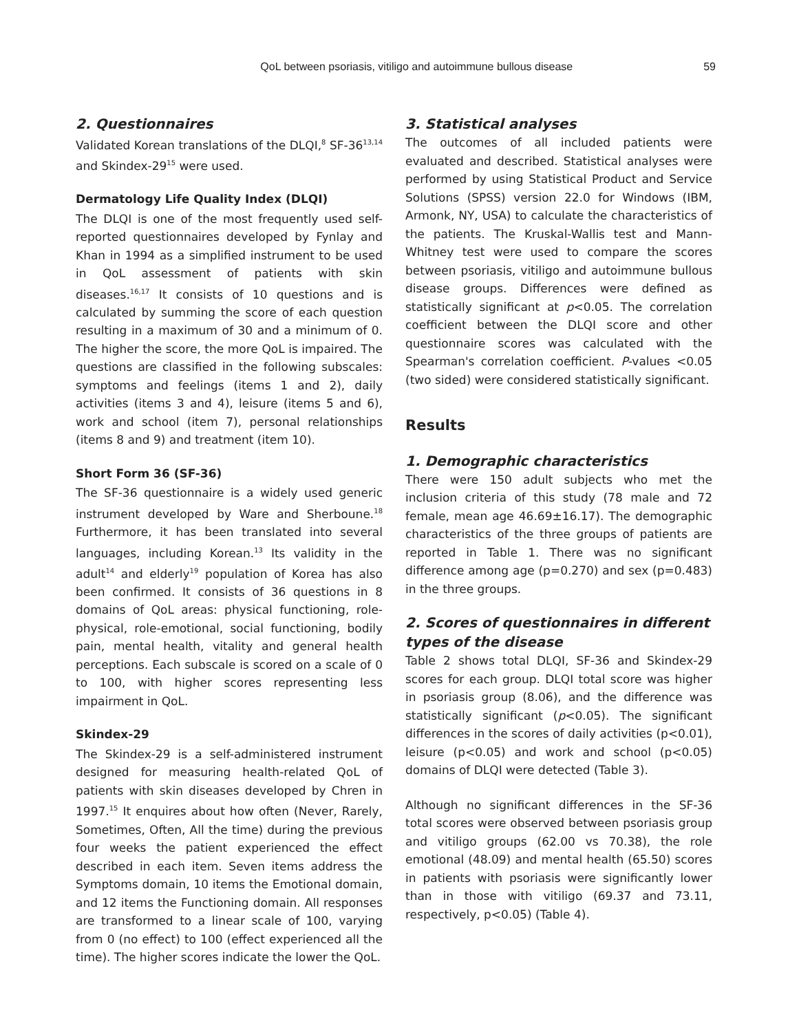QoL between psoriasis, vitiligo and autoimmune bullous disease 59
2. Questionnaires
Validated Korean translations of the DLQI,<sup>8</sup> SF-36<sup>13,14</sup> and Skindex-29<sup>15</sup> were used.
Dermatology Life Quality Index (DLQI)
The DLQI is one of the most frequently used self-reported questionnaires developed by Fynlay and Khan in 1994 as a simplified instrument to be used in QoL assessment of patients with skin diseases.<sup>16,17</sup> It consists of 10 questions and is calculated by summing the score of each question resulting in a maximum of 30 and a minimum of 0. The higher the score, the more QoL is impaired. The questions are classified in the following subscales: symptoms and feelings (items 1 and 2), daily activities (items 3 and 4), leisure (items 5 and 6), work and school (item 7), personal relationships (items 8 and 9) and treatment (item 10).
Short Form 36 (SF-36)
The SF-36 questionnaire is a widely used generic instrument developed by Ware and Sherboune.<sup>18</sup> Furthermore, it has been translated into several languages, including Korean.<sup>13</sup> Its validity in the adult<sup>14</sup> and elderly<sup>19</sup> population of Korea has also been confirmed. It consists of 36 questions in 8 domains of QoL areas: physical functioning, role-physical, role-emotional, social functioning, bodily pain, mental health, vitality and general health perceptions. Each subscale is scored on a scale of 0 to 100, with higher scores representing less impairment in QoL.
Skindex-29
The Skindex-29 is a self-administered instrument designed for measuring health-related QoL of patients with skin diseases developed by Chren in 1997.<sup>15</sup> It enquires about how often (Never, Rarely, Sometimes, Often, All the time) during the previous four weeks the patient experienced the effect described in each item. Seven items address the Symptoms domain, 10 items the Emotional domain, and 12 items the Functioning domain. All responses are transformed to a linear scale of 100, varying from 0 (no effect) to 100 (effect experienced all the time). The higher scores indicate the lower the QoL.
3. Statistical analyses
The outcomes of all included patients were evaluated and described. Statistical analyses were performed by using Statistical Product and Service Solutions (SPSS) version 22.0 for Windows (IBM, Armonk, NY, USA) to calculate the characteristics of the patients. The Kruskal-Wallis test and Mann-Whitney test were used to compare the scores between psoriasis, vitiligo and autoimmune bullous disease groups. Differences were defined as statistically significant at p<0.05. The correlation coefficient between the DLQI score and other questionnaire scores was calculated with the Spearman's correlation coefficient. P-values <0.05 (two sided) were considered statistically significant.
Results
1. Demographic characteristics
There were 150 adult subjects who met the inclusion criteria of this study (78 male and 72 female, mean age 46.69±16.17). The demographic characteristics of the three groups of patients are reported in Table 1. There was no significant difference among age (p=0.270) and sex (p=0.483) in the three groups.
2. Scores of questionnaires in different types of the disease
Table 2 shows total DLQI, SF-36 and Skindex-29 scores for each group. DLQI total score was higher in psoriasis group (8.06), and the difference was statistically significant (p<0.05). The significant differences in the scores of daily activities (p<0.01), leisure (p<0.05) and work and school (p<0.05) domains of DLQI were detected (Table 3).
Although no significant differences in the SF-36 total scores were observed between psoriasis group and vitiligo groups (62.00 vs 70.38), the role emotional (48.09) and mental health (65.50) scores in patients with psoriasis were significantly lower than in those with vitiligo (69.37 and 73.11, respectively, p<0.05) (Table 4).